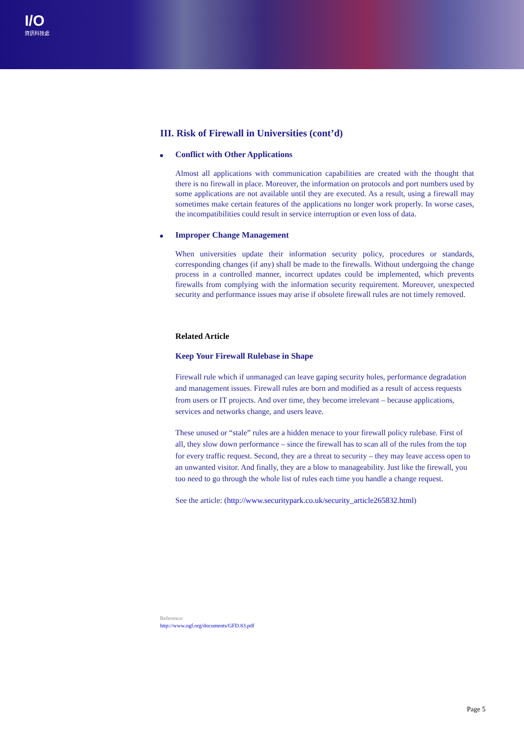I/O
資訊科技處
III. Risk of Firewall in Universities (cont’d)
Conflict with Other Applications
Almost all applications with communication capabilities are created with the thought that there is no firewall in place. Moreover, the information on protocols and port numbers used by some applications are not available until they are executed. As a result, using a firewall may sometimes make certain features of the applications no longer work properly. In worse cases, the incompatibilities could result in service interruption or even loss of data.
Improper Change Management
When universities update their information security policy, procedures or standards, corresponding changes (if any) shall be made to the firewalls. Without undergoing the change process in a controlled manner, incorrect updates could be implemented, which prevents firewalls from complying with the information security requirement. Moreover, unexpected security and performance issues may arise if obsolete firewall rules are not timely removed.
Related Article
Keep Your Firewall Rulebase in Shape
Firewall rule which if unmanaged can leave gaping security holes, performance degradation and management issues. Firewall rules are born and modified as a result of access requests from users or IT projects. And over time, they become irrelevant – because applications, services and networks change, and users leave.
These unused or “stale” rules are a hidden menace to your firewall policy rulebase. First of all, they slow down performance – since the firewall has to scan all of the rules from the top for every traffic request. Second, they are a threat to security – they may leave access open to an unwanted visitor. And finally, they are a blow to manageability. Just like the firewall, you too need to go through the whole list of rules each time you handle a change request.
See the article: (http://www.securitypark.co.uk/security_article265832.html)
Reference:
http://www.ogf.org/documents/GFD.83.pdf
Page 5